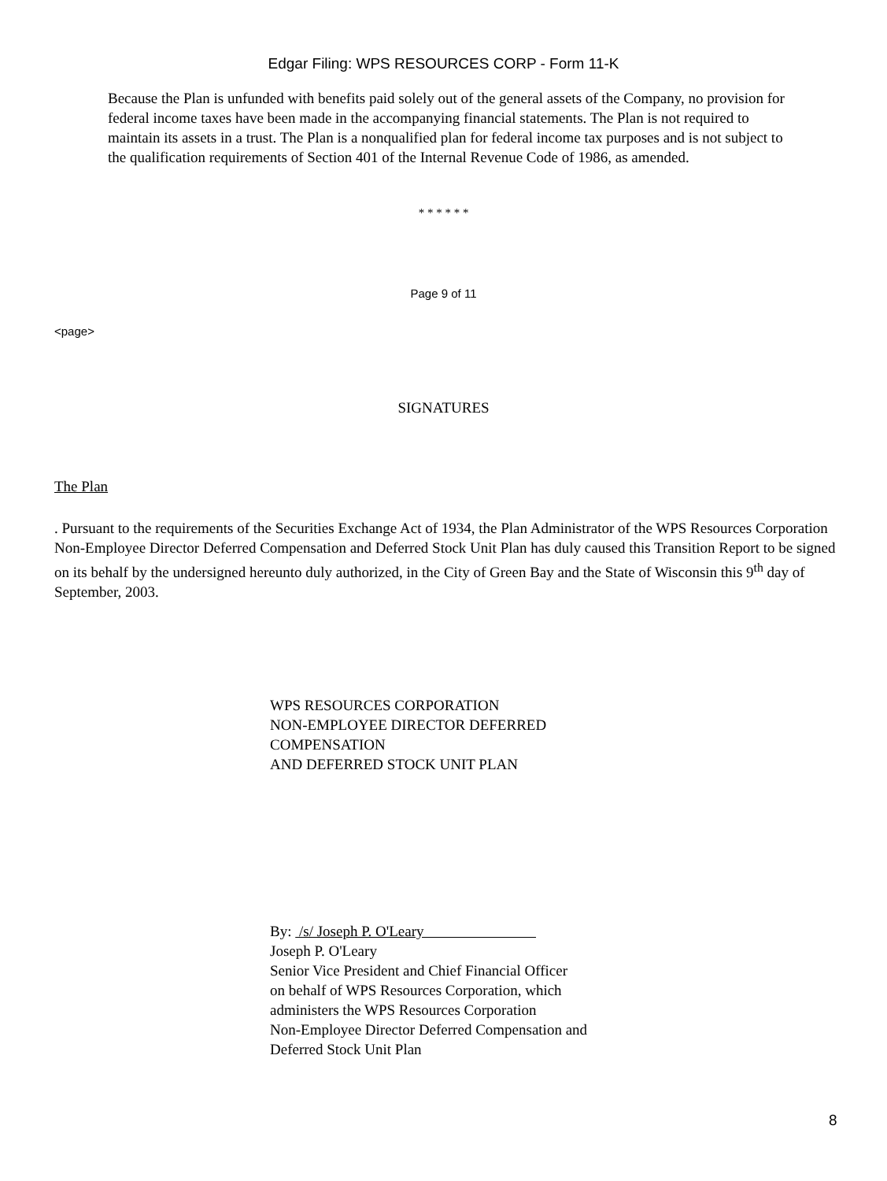Edgar Filing: WPS RESOURCES CORP - Form 11-K
Because the Plan is unfunded with benefits paid solely out of the general assets of the Company, no provision for federal income taxes have been made in the accompanying financial statements. The Plan is not required to maintain its assets in a trust. The Plan is a nonqualified plan for federal income tax purposes and is not subject to the qualification requirements of Section 401 of the Internal Revenue Code of 1986, as amended.
* * * * * *
Page 9 of 11
<page>
SIGNATURES
The Plan
. Pursuant to the requirements of the Securities Exchange Act of 1934, the Plan Administrator of the WPS Resources Corporation Non-Employee Director Deferred Compensation and Deferred Stock Unit Plan has duly caused this Transition Report to be signed on its behalf by the undersigned hereunto duly authorized, in the City of Green Bay and the State of Wisconsin this 9<sup>th</sup> day of September, 2003.
WPS RESOURCES CORPORATION
NON-EMPLOYEE DIRECTOR DEFERRED
COMPENSATION
AND DEFERRED STOCK UNIT PLAN
By: /s/ Joseph P. O'Leary
Joseph P. O'Leary
Senior Vice President and Chief Financial Officer
on behalf of WPS Resources Corporation, which
administers the WPS Resources Corporation
Non-Employee Director Deferred Compensation and
Deferred Stock Unit Plan
8